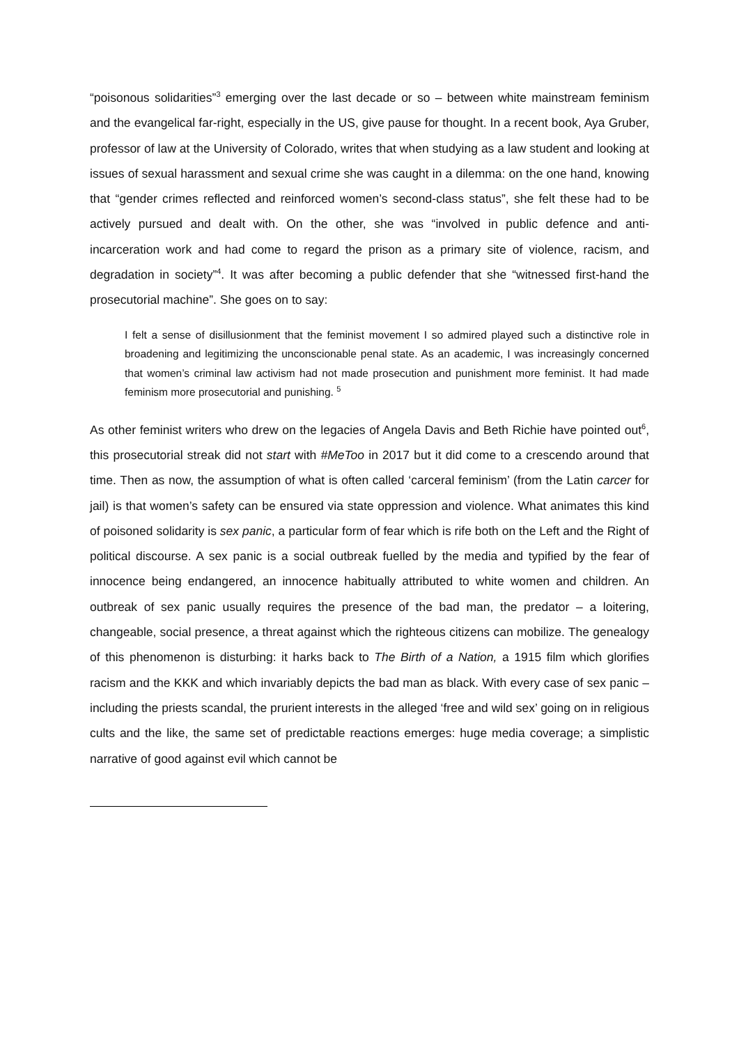“poisonous solidarities”<sup>3</sup> emerging over the last decade or so – between white mainstream feminism and the evangelical far-right, especially in the US, give pause for thought. In a recent book, Aya Gruber, professor of law at the University of Colorado, writes that when studying as a law student and looking at issues of sexual harassment and sexual crime she was caught in a dilemma: on the one hand, knowing that “gender crimes reflected and reinforced women’s second-class status”, she felt these had to be actively pursued and dealt with. On the other, she was “involved in public defence and anti-incarceration work and had come to regard the prison as a primary site of violence, racism, and degradation in society”<sup>4</sup>. It was after becoming a public defender that she “witnessed first-hand the prosecutorial machine”. She goes on to say:
I felt a sense of disillusionment that the feminist movement I so admired played such a distinctive role in broadening and legitimizing the unconscionable penal state. As an academic, I was increasingly concerned that women’s criminal law activism had not made prosecution and punishment more feminist. It had made feminism more prosecutorial and punishing. <sup>5</sup>
As other feminist writers who drew on the legacies of Angela Davis and Beth Richie have pointed out<sup>6</sup>, this prosecutorial streak did not start with #MeToo in 2017 but it did come to a crescendo around that time. Then as now, the assumption of what is often called ‘carceral feminism’ (from the Latin carcer for jail) is that women’s safety can be ensured via state oppression and violence. What animates this kind of poisoned solidarity is sex panic, a particular form of fear which is rife both on the Left and the Right of political discourse. A sex panic is a social outbreak fuelled by the media and typified by the fear of innocence being endangered, an innocence habitually attributed to white women and children. An outbreak of sex panic usually requires the presence of the bad man, the predator – a loitering, changeable, social presence, a threat against which the righteous citizens can mobilize. The genealogy of this phenomenon is disturbing: it harks back to The Birth of a Nation, a 1915 film which glorifies racism and the KKK and which invariably depicts the bad man as black. With every case of sex panic – including the priests scandal, the prurient interests in the alleged ‘free and wild sex’ going on in religious cults and the like, the same set of predictable reactions emerges: huge media coverage; a simplistic narrative of good against evil which cannot be